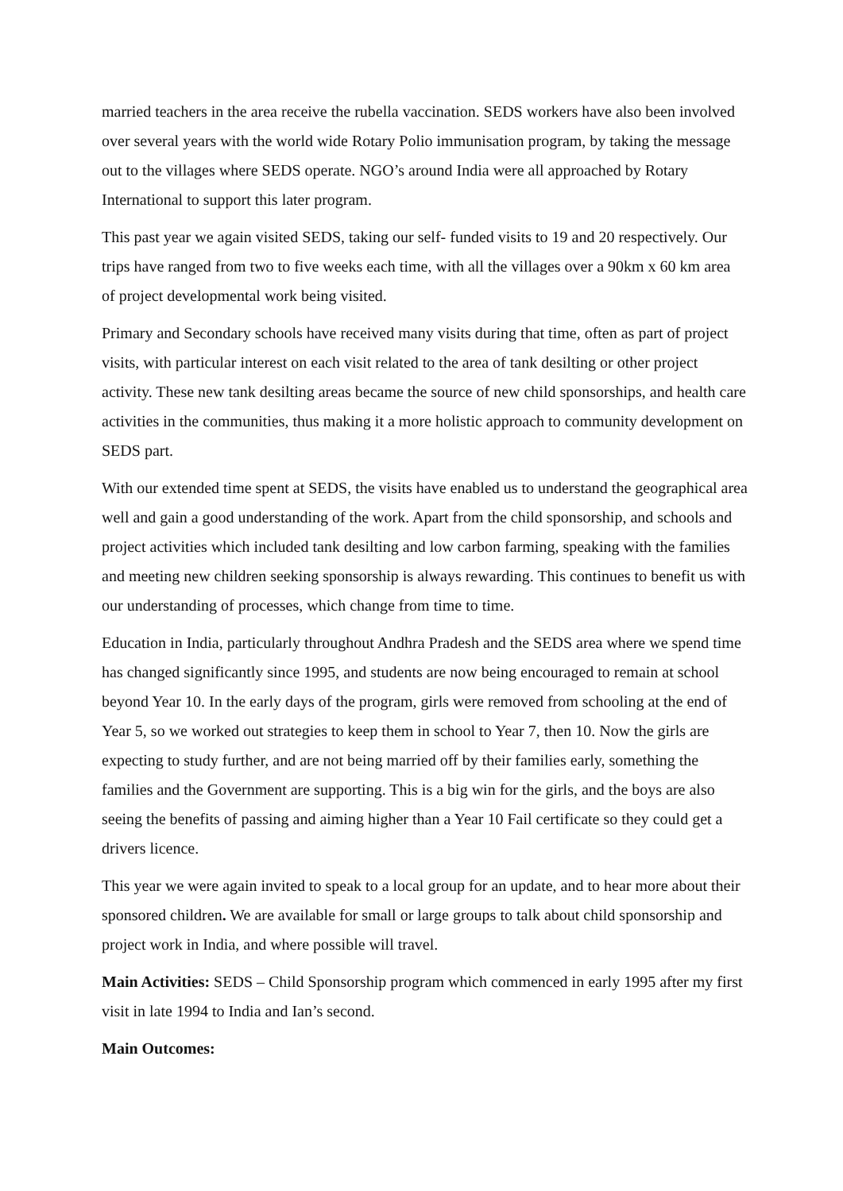married teachers in the area receive the rubella vaccination. SEDS workers have also been involved over several years with the world wide Rotary Polio immunisation program, by taking the message out to the villages where SEDS operate. NGO’s around India were all approached by Rotary International to support this later program.
This past year we again visited SEDS, taking our self- funded visits to 19 and 20 respectively. Our trips have ranged from two to five weeks each time, with all the villages over a 90km x 60 km area of project developmental work being visited.
Primary and Secondary schools have received many visits during that time, often as part of project visits, with particular interest on each visit related to the area of tank desilting or other project activity. These new tank desilting areas became the source of new child sponsorships, and health care activities in the communities, thus making it a more holistic approach to community development on SEDS part.
With our extended time spent at SEDS, the visits have enabled us to understand the geographical area well and gain a good understanding of the work. Apart from the child sponsorship, and schools and project activities which included tank desilting and low carbon farming, speaking with the families and meeting new children seeking sponsorship is always rewarding. This continues to benefit us with our understanding of processes, which change from time to time.
Education in India, particularly throughout Andhra Pradesh and the SEDS area where we spend time has changed significantly since 1995, and students are now being encouraged to remain at school beyond Year 10. In the early days of the program, girls were removed from schooling at the end of Year 5, so we worked out strategies to keep them in school to Year 7, then 10. Now the girls are expecting to study further, and are not being married off by their families early, something the families and the Government are supporting. This is a big win for the girls, and the boys are also seeing the benefits of passing and aiming higher than a Year 10 Fail certificate so they could get a drivers licence.
This year we were again invited to speak to a local group for an update, and to hear more about their sponsored children. We are available for small or large groups to talk about child sponsorship and project work in India, and where possible will travel.
Main Activities: SEDS – Child Sponsorship program which commenced in early 1995 after my first visit in late 1994 to India and Ian’s second.
Main Outcomes: